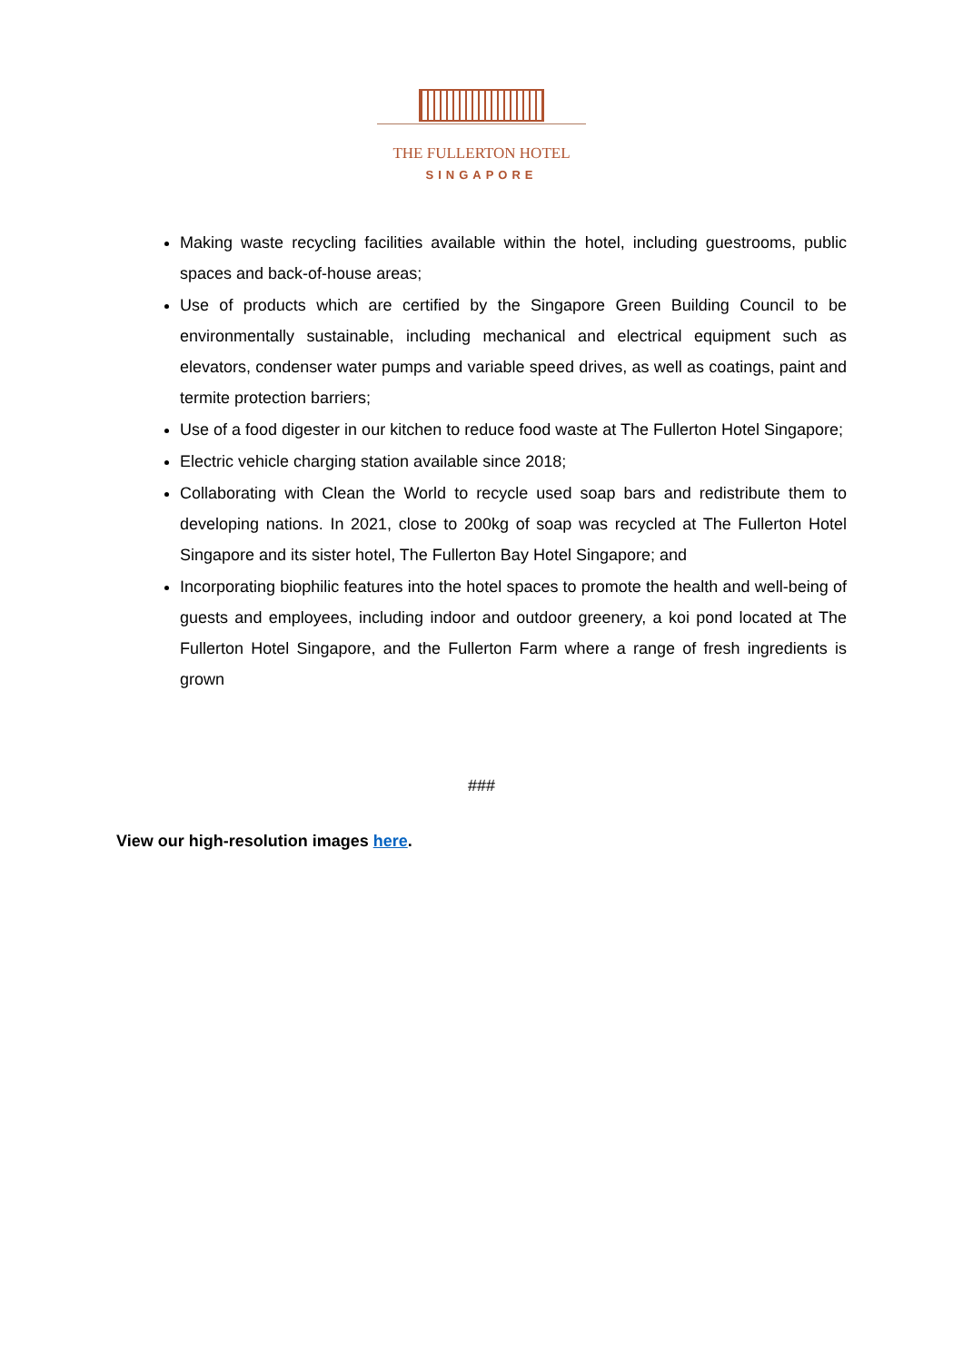THE FULLERTON HOTEL
SINGAPORE
Making waste recycling facilities available within the hotel, including guestrooms, public spaces and back-of-house areas;
Use of products which are certified by the Singapore Green Building Council to be environmentally sustainable, including mechanical and electrical equipment such as elevators, condenser water pumps and variable speed drives, as well as coatings, paint and termite protection barriers;
Use of a food digester in our kitchen to reduce food waste at The Fullerton Hotel Singapore;
Electric vehicle charging station available since 2018;
Collaborating with Clean the World to recycle used soap bars and redistribute them to developing nations. In 2021, close to 200kg of soap was recycled at The Fullerton Hotel Singapore and its sister hotel, The Fullerton Bay Hotel Singapore; and
Incorporating biophilic features into the hotel spaces to promote the health and well-being of guests and employees, including indoor and outdoor greenery, a koi pond located at The Fullerton Hotel Singapore, and the Fullerton Farm where a range of fresh ingredients is grown
###
View our high-resolution images here.